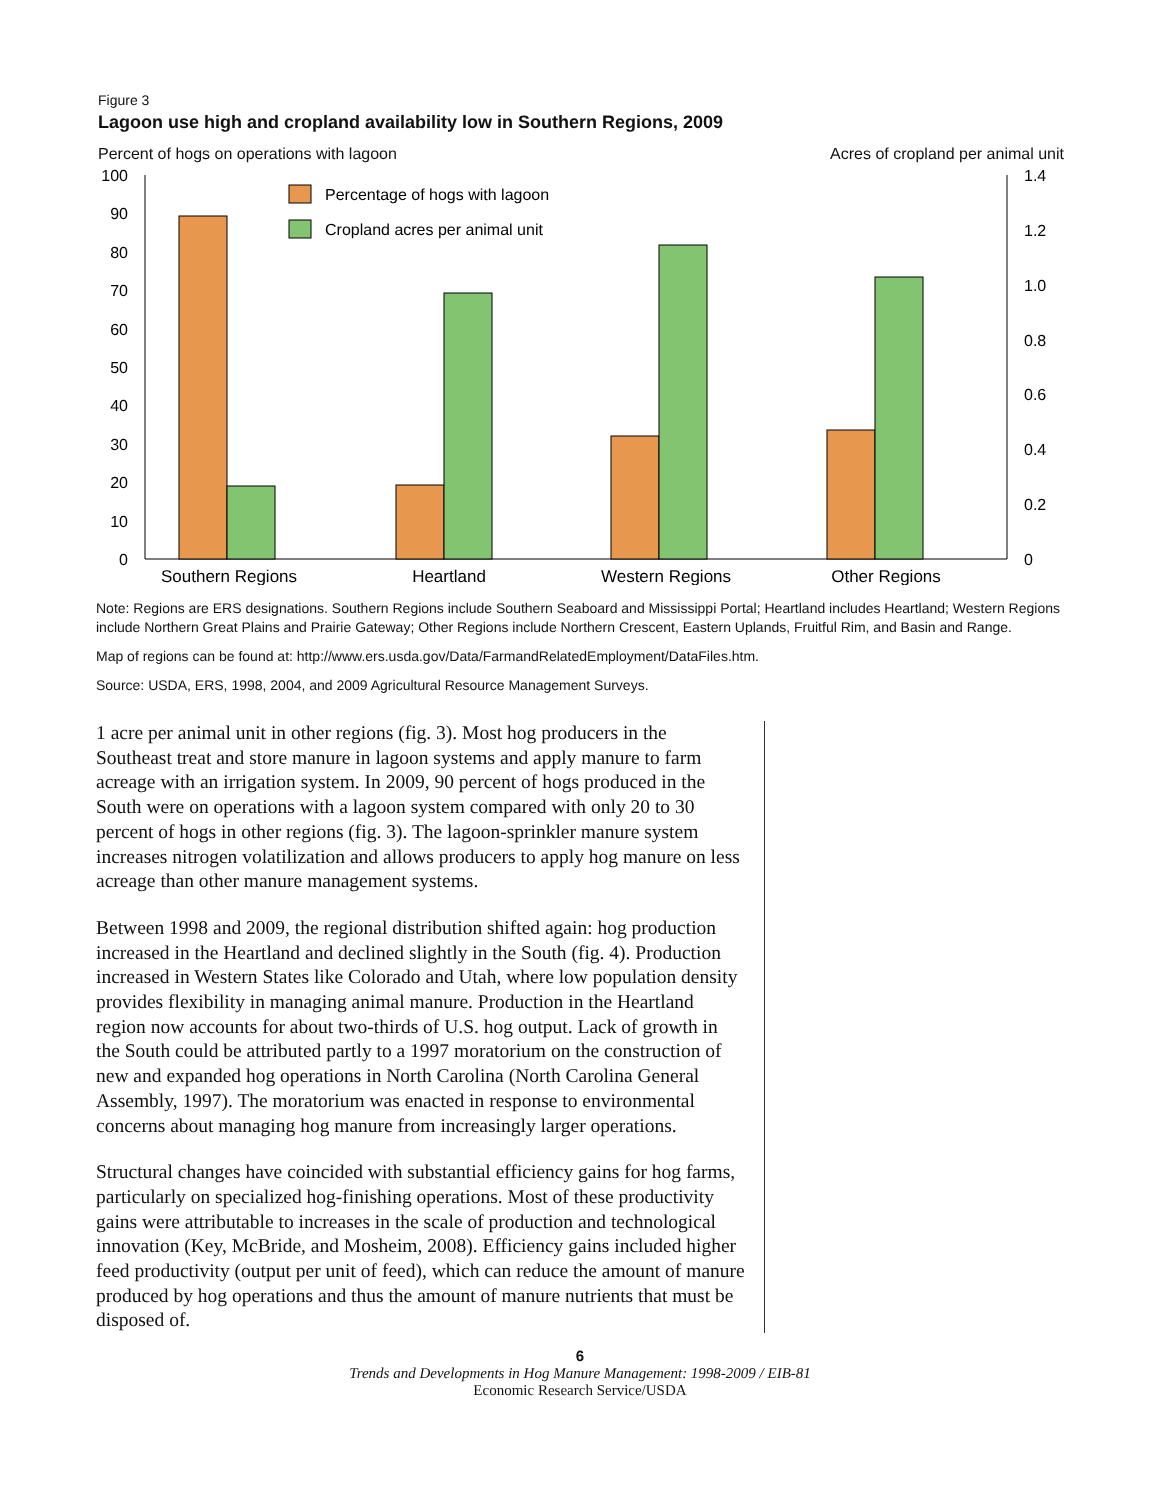Figure 3
Lagoon use high and cropland availability low in Southern Regions, 2009
Percent of hogs on operations with lagoon Acres of cropland per animal unit
100
90
80
70
60
50
40
30
20
10
0
1.4
1.2
1.0
0.8
0.6
0.4
0.2
0
Percentage of hogs with lagoon
Cropland acres per animal unit
Southern Regions
Heartland
Western Regions
Other Regions
Note: Regions are ERS designations. Southern Regions include Southern Seaboard and Mississippi Portal; Heartland includes Heartland; Western Regions include Northern Great Plains and Prairie Gateway; Other Regions include Northern Crescent, Eastern Uplands, Fruitful Rim, and Basin and Range.
Map of regions can be found at: http://www.ers.usda.gov/Data/FarmandRelatedEmployment/DataFiles.htm.
Source: USDA, ERS, 1998, 2004, and 2009 Agricultural Resource Management Surveys.
1 acre per animal unit in other regions (fig. 3). Most hog producers in the Southeast treat and store manure in lagoon systems and apply manure to farm acreage with an irrigation system. In 2009, 90 percent of hogs produced in the South were on operations with a lagoon system compared with only 20 to 30 percent of hogs in other regions (fig. 3). The lagoon-sprinkler manure system increases nitrogen volatilization and allows producers to apply hog manure on less acreage than other manure management systems.
Between 1998 and 2009, the regional distribution shifted again: hog production increased in the Heartland and declined slightly in the South (fig. 4). Production increased in Western States like Colorado and Utah, where low population density provides flexibility in managing animal manure. Production in the Heartland region now accounts for about two-thirds of U.S. hog output. Lack of growth in the South could be attributed partly to a 1997 moratorium on the construction of new and expanded hog operations in North Carolina (North Carolina General Assembly, 1997). The moratorium was enacted in response to environmental concerns about managing hog manure from increasingly larger operations.
Structural changes have coincided with substantial efficiency gains for hog farms, particularly on specialized hog-finishing operations. Most of these productivity gains were attributable to increases in the scale of production and technological innovation (Key, McBride, and Mosheim, 2008). Efficiency gains included higher feed productivity (output per unit of feed), which can reduce the amount of manure produced by hog operations and thus the amount of manure nutrients that must be disposed of.
6
Trends and Developments in Hog Manure Management: 1998-2009 / EIB-81
Economic Research Service/USDA